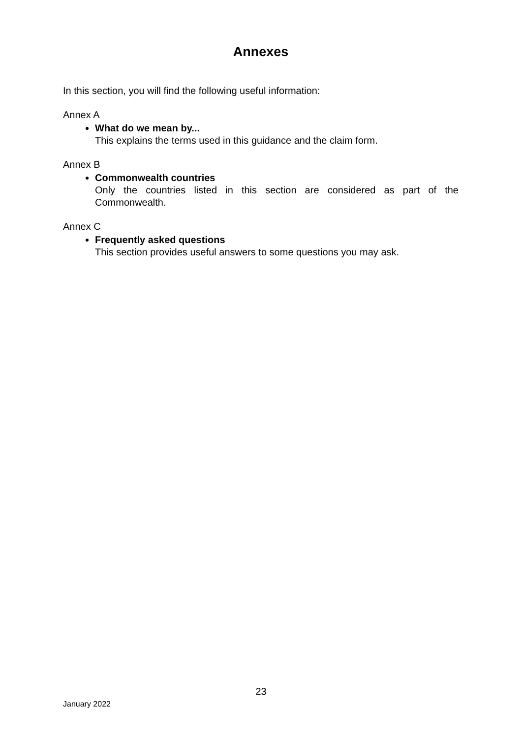Annexes
In this section, you will find the following useful information:
Annex A
What do we mean by...
This explains the terms used in this guidance and the claim form.
Annex B
Commonwealth countries
Only the countries listed in this section are considered as part of the Commonwealth.
Annex C
Frequently asked questions
This section provides useful answers to some questions you may ask.
23
January 2022